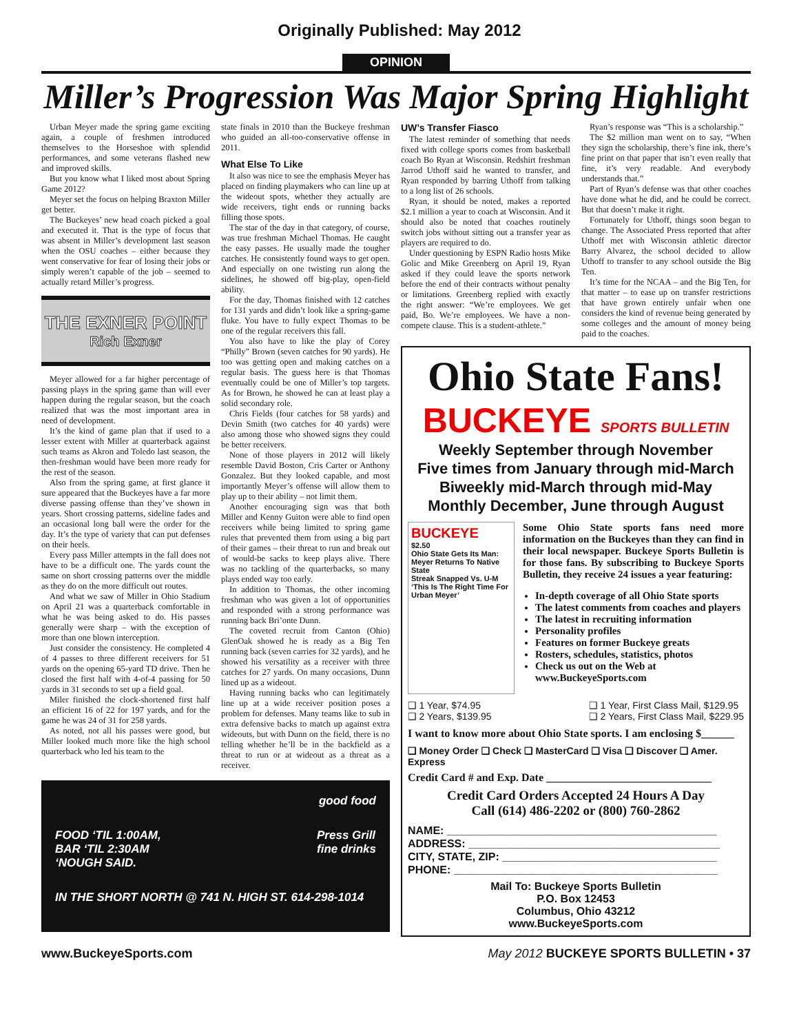Originally Published: May 2012
OPINION
Miller’s Progression Was Major Spring Highlight
Urban Meyer made the spring game exciting again, a couple of freshmen introduced themselves to the Horseshoe with splendid performances, and some veterans flashed new and improved skills.
But you know what I liked most about Spring Game 2012?
Meyer set the focus on helping Braxton Miller get better.
The Buckeyes’ new head coach picked a goal and executed it. That is the type of focus that was absent in Miller’s development last season when the OSU coaches – either because they went conservative for fear of losing their jobs or simply weren’t capable of the job – seemed to actually retard Miller’s progress.
THE EXNER POINT
Rich Exner
Meyer allowed for a far higher percentage of passing plays in the spring game than will ever happen during the regular season, but the coach realized that was the most important area in need of development.
It’s the kind of game plan that if used to a lesser extent with Miller at quarterback against such teams as Akron and Toledo last season, the then-freshman would have been more ready for the rest of the season.
Also from the spring game, at first glance it sure appeared that the Buckeyes have a far more diverse passing offense than they’ve shown in years. Short crossing patterns, sideline fades and an occasional long ball were the order for the day. It’s the type of variety that can put defenses on their heels.
Every pass Miller attempts in the fall does not have to be a difficult one. The yards count the same on short crossing patterns over the middle as they do on the more difficult out routes.
And what we saw of Miller in Ohio Stadium on April 21 was a quarterback comfortable in what he was being asked to do. His passes generally were sharp – with the exception of more than one blown interception.
Just consider the consistency. He completed 4 of 4 passes to three different receivers for 51 yards on the opening 65-yard TD drive. Then he closed the first half with 4-of-4 passing for 50 yards in 31 seconds to set up a field goal.
Miler finished the clock-shortened first half an efficient 16 of 22 for 197 yards, and for the game he was 24 of 31 for 258 yards.
As noted, not all his passes were good, but Miller looked much more like the high school quarterback who led his team to the
state finals in 2010 than the Buckeye freshman who guided an all-too-conservative offense in 2011.
What Else To Like
It also was nice to see the emphasis Meyer has placed on finding playmakers who can line up at the wideout spots, whether they actually are wide receivers, tight ends or running backs filling those spots.
The star of the day in that category, of course, was true freshman Michael Thomas. He caught the easy passes. He usually made the tougher catches. He consistently found ways to get open. And especially on one twisting run along the sidelines, he showed off big-play, open-field ability.
For the day, Thomas finished with 12 catches for 131 yards and didn’t look like a spring-game fluke. You have to fully expect Thomas to be one of the regular receivers this fall.
You also have to like the play of Corey “Philly” Brown (seven catches for 90 yards). He too was getting open and making catches on a regular basis. The guess here is that Thomas eventually could be one of Miller’s top targets. As for Brown, he showed he can at least play a solid secondary role.
Chris Fields (four catches for 58 yards) and Devin Smith (two catches for 40 yards) were also among those who showed signs they could be better receivers.
None of those players in 2012 will likely resemble David Boston, Cris Carter or Anthony Gonzalez. But they looked capable, and most importantly Meyer’s offense will allow them to play up to their ability – not limit them.
Another encouraging sign was that both Miller and Kenny Guiton were able to find open receivers while being limited to spring game rules that prevented them from using a big part of their games – their threat to run and break out of would-be sacks to keep plays alive. There was no tackling of the quarterbacks, so many plays ended way too early.
In addition to Thomas, the other incoming freshman who was given a lot of opportunities and responded with a strong performance was running back Bri’onte Dunn.
The coveted recruit from Canton (Ohio) GlenOak showed he is ready as a Big Ten running back (seven carries for 32 yards), and he showed his versatility as a receiver with three catches for 27 yards. On many occasions, Dunn lined up as a wideout.
Having running backs who can legitimately line up at a wide receiver position poses a problem for defenses. Many teams like to sub in extra defensive backs to match up against extra wideouts, but with Dunn on the field, there is no telling whether he’ll be in the backfield as a threat to run or at wideout as a threat as a receiver.
good food
FOOD ‘TIL 1:00AM,
BAR ‘TIL 2:30AM
‘NOUGH SAID.
Press Grill
fine drinks
IN THE SHORT NORTH @ 741 N. HIGH ST. 614-298-1014
UW’s Transfer Fiasco
The latest reminder of something that needs fixed with college sports comes from basketball coach Bo Ryan at Wisconsin. Redshirt freshman Jarrod Uthoff said he wanted to transfer, and Ryan responded by barring Uthoff from talking to a long list of 26 schools.
Ryan, it should be noted, makes a reported $2.1 million a year to coach at Wisconsin. And it should also be noted that coaches routinely switch jobs without sitting out a transfer year as players are required to do.
Under questioning by ESPN Radio hosts Mike Golic and Mike Greenberg on April 19, Ryan asked if they could leave the sports network before the end of their contracts without penalty or limitations. Greenberg replied with exactly the right answer: “We’re employees. We get paid, Bo. We’re employees. We have a non-compete clause. This is a student-athlete.”
Ryan’s response was “This is a scholarship.”
The $2 million man went on to say, “When they sign the scholarship, there’s fine ink, there’s fine print on that paper that isn’t even really that fine, it’s very readable. And everybody understands that.”
Part of Ryan’s defense was that other coaches have done what he did, and he could be correct. But that doesn’t make it right.
Fortunately for Uthoff, things soon began to change. The Associated Press reported that after Uthoff met with Wisconsin athletic director Barry Alvarez, the school decided to allow Uthoff to transfer to any school outside the Big Ten.
It’s time for the NCAA – and the Big Ten, for that matter – to ease up on transfer restrictions that have grown entirely unfair when one considers the kind of revenue being generated by some colleges and the amount of money being paid to the coaches.
Ohio State Fans!
BUCKEYE SPORTS BULLETIN
Weekly September through November
Five times from January through mid-March
Biweekly mid-March through mid-May
Monthly December, June through August
BUCKEYE
$2.50
Ohio State Gets Its Man: Meyer Returns To Native State
Streak Snapped Vs. U-M
‘This Is The Right Time For Urban Meyer’
Some Ohio State sports fans need more information on the Buckeyes than they can find in their local newspaper. Buckeye Sports Bulletin is for those fans. By subscribing to Buckeye Sports Bulletin, they receive 24 issues a year featuring:
In-depth coverage of all Ohio State sports
The latest comments from coaches and players
The latest in recruiting information
Personality profiles
Features on former Buckeye greats
Rosters, schedules, statistics, photos
Check us out on the Web at www.BuckeyeSports.com
❑ 1 Year, $74.95
❑ 2 Years, $139.95
❑ 1 Year, First Class Mail, $129.95
❑ 2 Years, First Class Mail, $229.95
I want to know more about Ohio State sports. I am enclosing $______
❑ Money Order ❑ Check ❑ MasterCard ❑ Visa ❑ Discover ❑ Amer. Express
Credit Card # and Exp. Date ______________________________
Credit Card Orders Accepted 24 Hours A Day
Call (614) 486-2202 or (800) 760-2862
NAME: ____________________________________________
ADDRESS: _________________________________________
CITY, STATE, ZIP: ___________________________________
PHONE: ___________________________________________
Mail To: Buckeye Sports Bulletin
P.O. Box 12453
Columbus, Ohio 43212
www.BuckeyeSports.com
www.BuckeyeSports.com May 2012 BUCKEYE SPORTS BULLETIN • 37